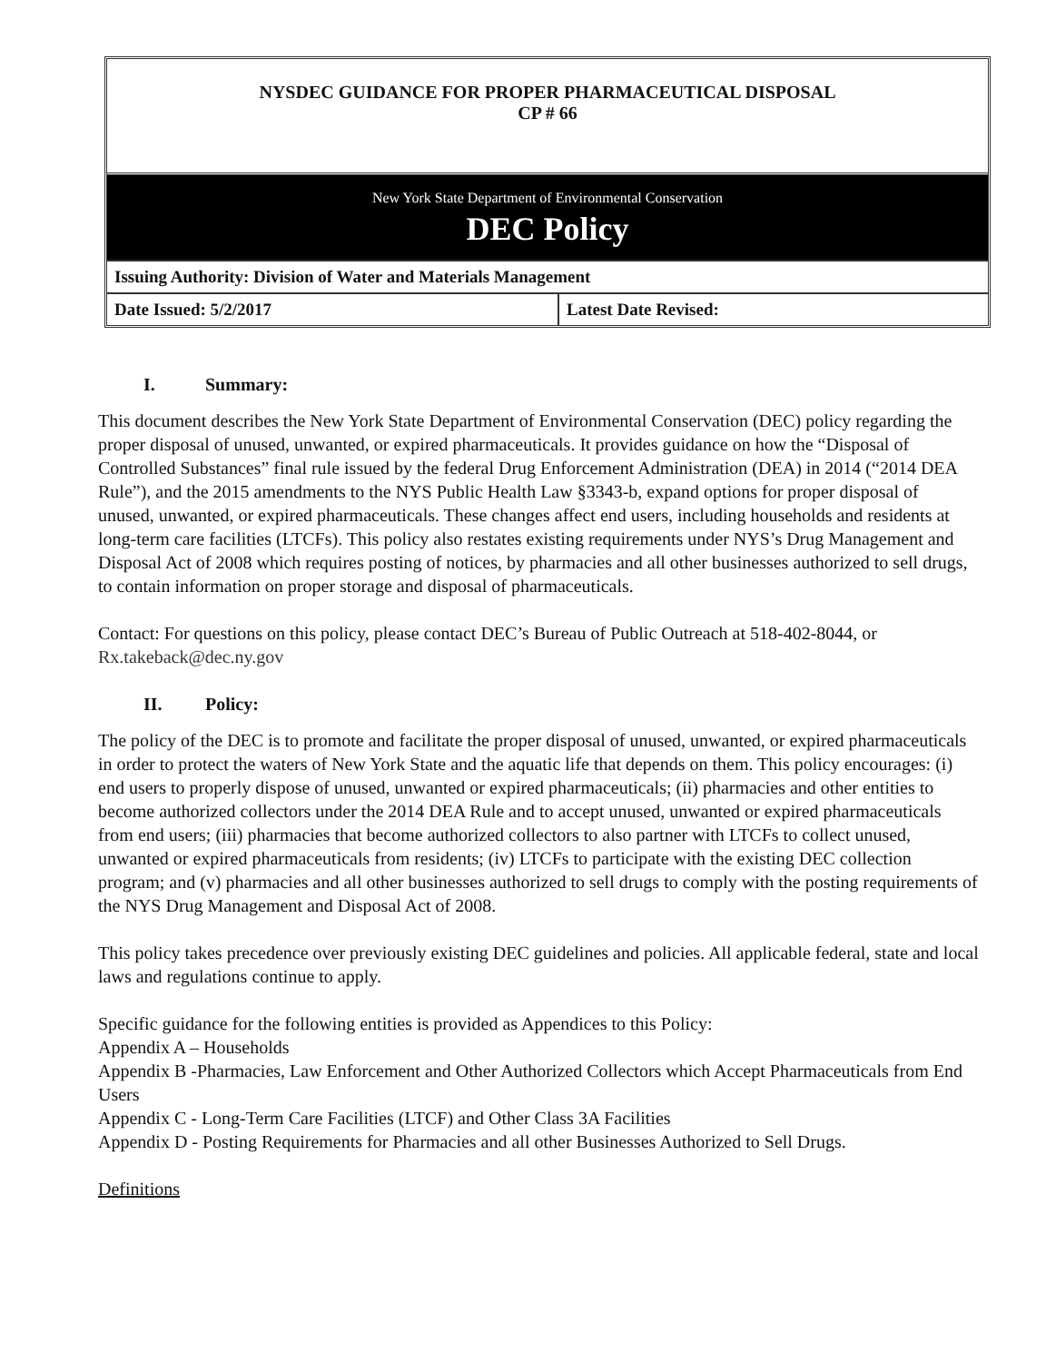NYSDEC GUIDANCE FOR PROPER PHARMACEUTICAL DISPOSAL
CP # 66
New York State Department of Environmental Conservation
DEC Policy
| Issuing Authority: Division of Water and Materials Management | |
| Date Issued: 5/2/2017 | Latest Date Revised: |
I. Summary:
This document describes the New York State Department of Environmental Conservation (DEC) policy regarding the proper disposal of unused, unwanted, or expired pharmaceuticals. It provides guidance on how the “Disposal of Controlled Substances” final rule issued by the federal Drug Enforcement Administration (DEA) in 2014 (“2014 DEA Rule”), and the 2015 amendments to the NYS Public Health Law §3343-b, expand options for proper disposal of unused, unwanted, or expired pharmaceuticals. These changes affect end users, including households and residents at long-term care facilities (LTCFs). This policy also restates existing requirements under NYS’s Drug Management and Disposal Act of 2008 which requires posting of notices, by pharmacies and all other businesses authorized to sell drugs, to contain information on proper storage and disposal of pharmaceuticals.
Contact: For questions on this policy, please contact DEC’s Bureau of Public Outreach at 518-402-8044, or Rx.takeback@dec.ny.gov
II. Policy:
The policy of the DEC is to promote and facilitate the proper disposal of unused, unwanted, or expired pharmaceuticals in order to protect the waters of New York State and the aquatic life that depends on them. This policy encourages: (i) end users to properly dispose of unused, unwanted or expired pharmaceuticals; (ii) pharmacies and other entities to become authorized collectors under the 2014 DEA Rule and to accept unused, unwanted or expired pharmaceuticals from end users; (iii) pharmacies that become authorized collectors to also partner with LTCFs to collect unused, unwanted or expired pharmaceuticals from residents; (iv) LTCFs to participate with the existing DEC collection program; and (v) pharmacies and all other businesses authorized to sell drugs to comply with the posting requirements of the NYS Drug Management and Disposal Act of 2008.
This policy takes precedence over previously existing DEC guidelines and policies. All applicable federal, state and local laws and regulations continue to apply.
Specific guidance for the following entities is provided as Appendices to this Policy:
Appendix A – Households
Appendix B -Pharmacies, Law Enforcement and Other Authorized Collectors which Accept Pharmaceuticals from End Users
Appendix C - Long-Term Care Facilities (LTCF) and Other Class 3A Facilities
Appendix D - Posting Requirements for Pharmacies and all other Businesses Authorized to Sell Drugs.
Definitions